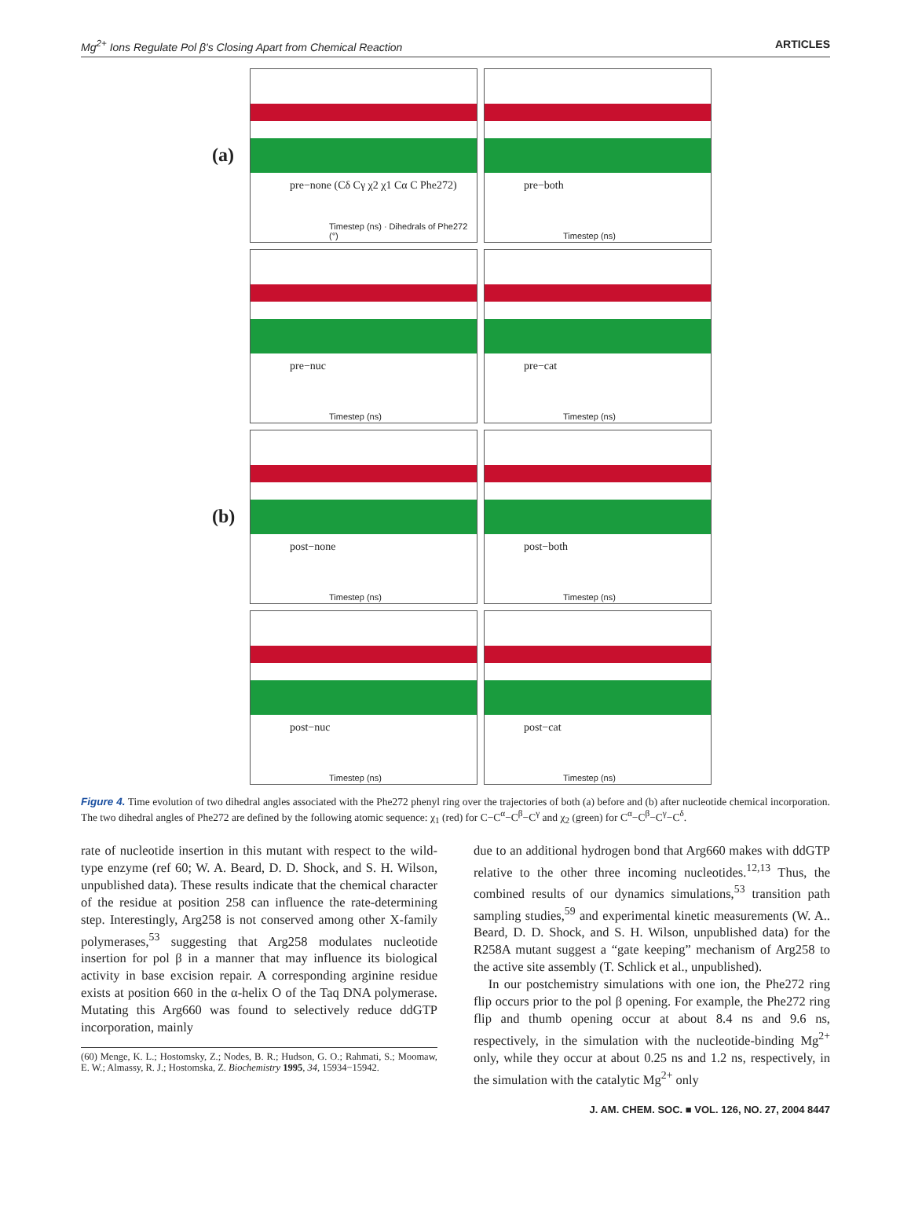Mg<sup>2+</sup> Ions Regulate Pol β's Closing Apart from Chemical Reaction ARTICLES
(a)
pre−none (Cδ Cγ χ2 χ1 Cα C Phe272)
Timestep (ns) · Dihedrals of Phe272 (°)
pre−both
Timestep (ns)
pre−nuc
Timestep (ns)
pre−cat
Timestep (ns)
(b)
post−none
Timestep (ns)
post−both
Timestep (ns)
post−nuc
Timestep (ns)
post−cat
Timestep (ns)
Figure 4. Time evolution of two dihedral angles associated with the Phe272 phenyl ring over the trajectories of both (a) before and (b) after nucleotide chemical incorporation. The two dihedral angles of Phe272 are defined by the following atomic sequence: χ<sub>1</sub> (red) for C−C<sup>α</sup>−C<sup>β</sup>−C<sup>γ</sup> and χ<sub>2</sub> (green) for C<sup>α</sup>−C<sup>β</sup>−C<sup>γ</sup>−C<sup>δ</sup>.
rate of nucleotide insertion in this mutant with respect to the wild-type enzyme (ref 60; W. A. Beard, D. D. Shock, and S. H. Wilson, unpublished data). These results indicate that the chemical character of the residue at position 258 can influence the rate-determining step. Interestingly, Arg258 is not conserved among other X-family polymerases,<sup>53</sup> suggesting that Arg258 modulates nucleotide insertion for pol β in a manner that may influence its biological activity in base excision repair. A corresponding arginine residue exists at position 660 in the α-helix O of the Taq DNA polymerase. Mutating this Arg660 was found to selectively reduce ddGTP incorporation, mainly
(60) Menge, K. L.; Hostomsky, Z.; Nodes, B. R.; Hudson, G. O.; Rahmati, S.; Moomaw, E. W.; Almassy, R. J.; Hostomska, Z. Biochemistry 1995, 34, 15934−15942.
due to an additional hydrogen bond that Arg660 makes with ddGTP relative to the other three incoming nucleotides.<sup>12,13</sup> Thus, the combined results of our dynamics simulations,<sup>53</sup> transition path sampling studies,<sup>59</sup> and experimental kinetic measurements (W. A.. Beard, D. D. Shock, and S. H. Wilson, unpublished data) for the R258A mutant suggest a “gate keeping” mechanism of Arg258 to the active site assembly (T. Schlick et al., unpublished).
In our postchemistry simulations with one ion, the Phe272 ring flip occurs prior to the pol β opening. For example, the Phe272 ring flip and thumb opening occur at about 8.4 ns and 9.6 ns, respectively, in the simulation with the nucleotide-binding Mg<sup>2+</sup> only, while they occur at about 0.25 ns and 1.2 ns, respectively, in the simulation with the catalytic Mg<sup>2+</sup> only
J. AM. CHEM. SOC. ■ VOL. 126, NO. 27, 2004 8447